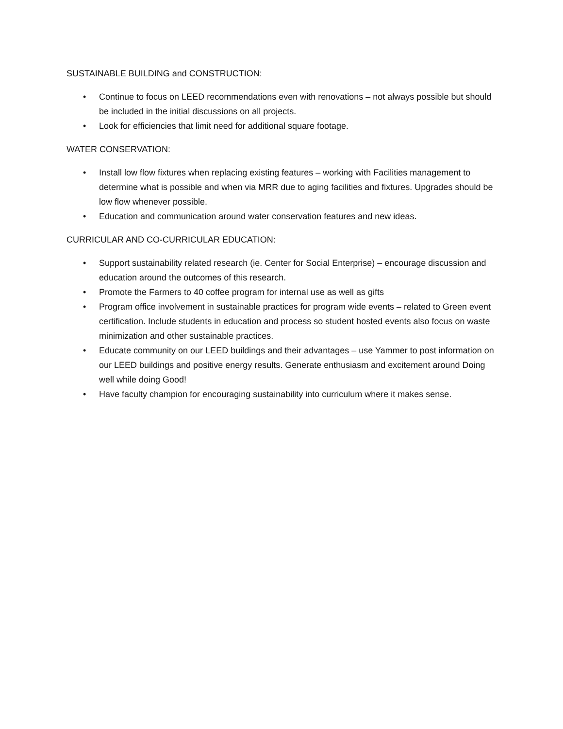SUSTAINABLE BUILDING and CONSTRUCTION:
• Continue to focus on LEED recommendations even with renovations – not always possible but should be included in the initial discussions on all projects.
• Look for efficiencies that limit need for additional square footage.
WATER CONSERVATION:
• Install low flow fixtures when replacing existing features – working with Facilities management to determine what is possible and when via MRR due to aging facilities and fixtures. Upgrades should be low flow whenever possible.
• Education and communication around water conservation features and new ideas.
CURRICULAR AND CO-CURRICULAR EDUCATION:
• Support sustainability related research (ie. Center for Social Enterprise) – encourage discussion and education around the outcomes of this research.
• Promote the Farmers to 40 coffee program for internal use as well as gifts
• Program office involvement in sustainable practices for program wide events – related to Green event certification. Include students in education and process so student hosted events also focus on waste minimization and other sustainable practices.
• Educate community on our LEED buildings and their advantages – use Yammer to post information on our LEED buildings and positive energy results. Generate enthusiasm and excitement around Doing well while doing Good!
• Have faculty champion for encouraging sustainability into curriculum where it makes sense.